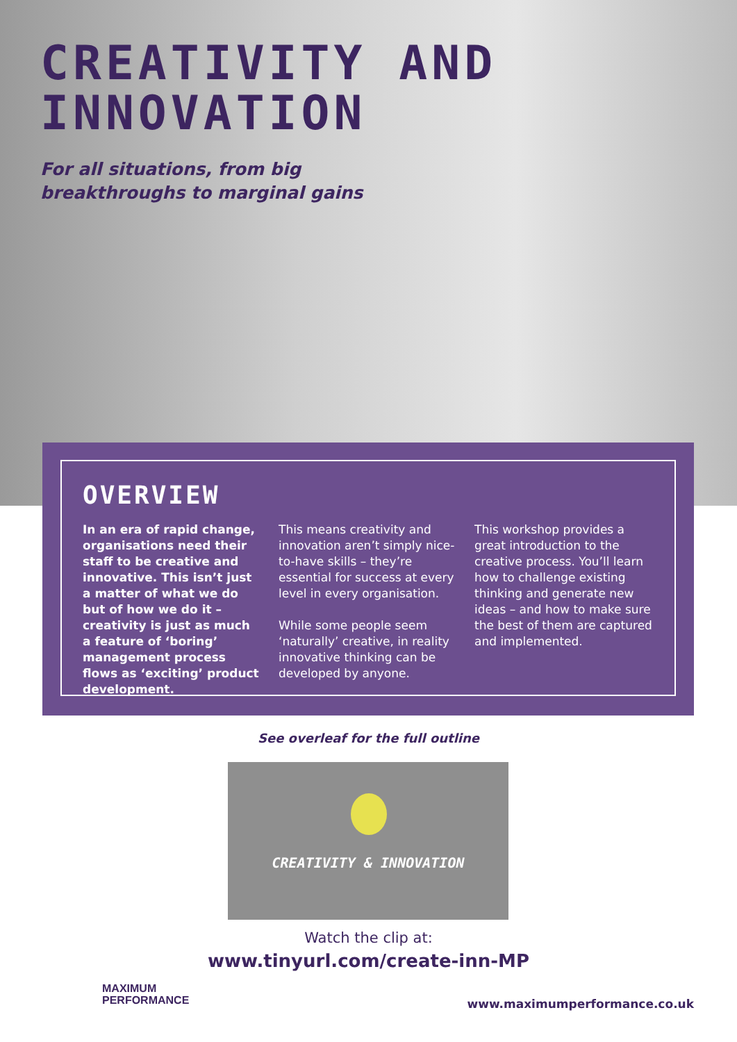CREATIVITY AND
INNOVATION
For all situations, from big
breakthroughs to marginal gains
OVERVIEW
In an era of rapid change, organisations need their staff to be creative and innovative. This isn’t just a matter of what we do but of how we do it – creativity is just as much a feature of ‘boring’ management process flows as ‘exciting’ product development.
This means creativity and innovation aren’t simply nice-to-have skills – they’re essential for success at every level in every organisation.
While some people seem ‘naturally’ creative, in reality innovative thinking can be developed by anyone.
This workshop provides a great introduction to the creative process. You’ll learn how to challenge existing thinking and generate new ideas – and how to make sure the best of them are captured and implemented.
See overleaf for the full outline
CREATIVITY & INNOVATION
Watch the clip at:
www.tinyurl.com/create-inn-MP
MAXIMUM
PERFORMANCE
www.maximumperformance.co.uk